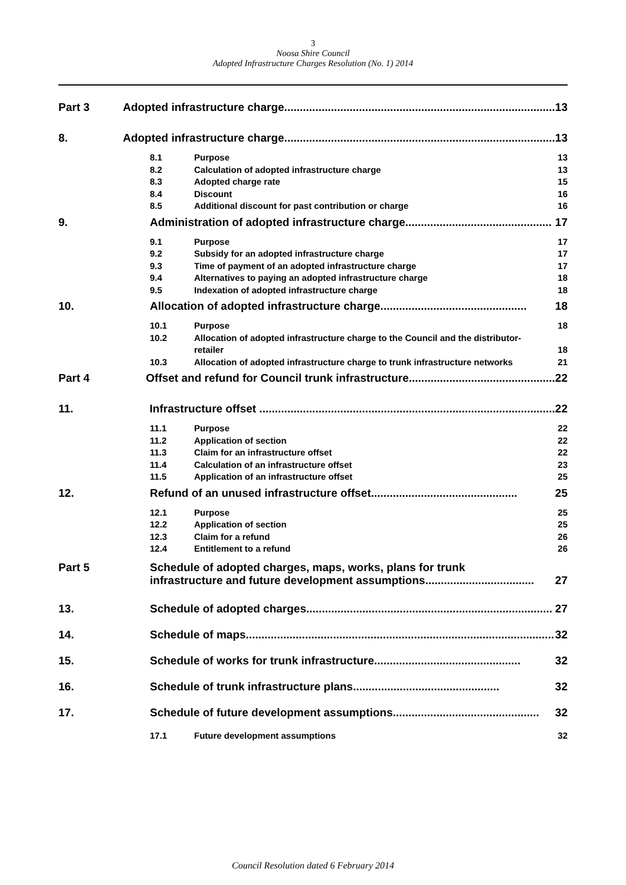3
Noosa Shire Council
Adopted Infrastructure Charges Resolution (No. 1) 2014
Part 3 Adopted infrastructure charge....................................................................................... 13
8. Adopted infrastructure charge....................................................................................... 13
8.1 Purpose 13
8.2 Calculation of adopted infrastructure charge 13
8.3 Adopted charge rate 15
8.4 Discount 16
8.5 Additional discount for past contribution or charge 16
9. Administration of adopted infrastructure charge............................................... 17
9.1 Purpose 17
9.2 Subsidy for an adopted infrastructure charge 17
9.3 Time of payment of an adopted infrastructure charge 17
9.4 Alternatives to paying an adopted infrastructure charge 18
9.5 Indexation of adopted infrastructure charge 18
10. Allocation of adopted infrastructure charge............................................... 18
10.1 Purpose 18
10.2 Allocation of adopted infrastructure charge to the Council and the distributor-retailer 18
10.3 Allocation of adopted infrastructure charge to trunk infrastructure networks 21
Part 4 Offset and refund for Council trunk infrastructure............................................... 22
11. Infrastructure offset ............................................................................................... 22
11.1 Purpose 22
11.2 Application of section 22
11.3 Claim for an infrastructure offset 22
11.4 Calculation of an infrastructure offset 23
11.5 Application of an infrastructure offset 25
12. Refund of an unused infrastructure offset............................................... 25
12.1 Purpose 25
12.2 Application of section 25
12.3 Claim for a refund 26
12.4 Entitlement to a refund 26
Part 5 Schedule of adopted charges, maps, works, plans for trunk
infrastructure and future development assumptions................................... 27
13. Schedule of adopted charges............................................................................... 27
14. Schedule of maps................................................................................................... 32
15. Schedule of works for trunk infrastructure............................................... 32
16. Schedule of trunk infrastructure plans............................................... 32
17. Schedule of future development assumptions............................................... 32
17.1 Future development assumptions 32
Council Resolution dated 6 February 2014